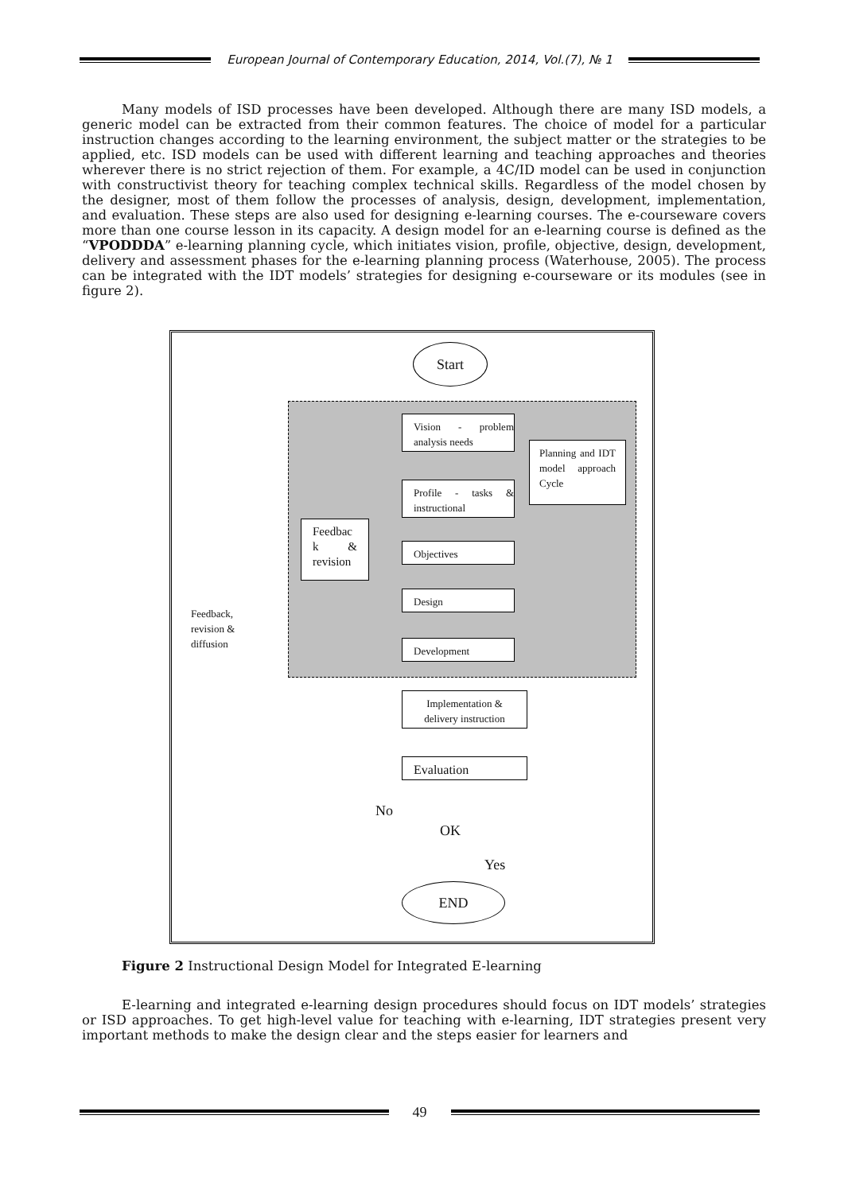European Journal of Contemporary Education, 2014, Vol.(7), № 1
Many models of ISD processes have been developed. Although there are many ISD models, a generic model can be extracted from their common features. The choice of model for a particular instruction changes according to the learning environment, the subject matter or the strategies to be applied, etc. ISD models can be used with different learning and teaching approaches and theories wherever there is no strict rejection of them. For example, a 4C/ID model can be used in conjunction with constructivist theory for teaching complex technical skills. Regardless of the model chosen by the designer, most of them follow the processes of analysis, design, development, implementation, and evaluation. These steps are also used for designing e-learning courses. The e-courseware covers more than one course lesson in its capacity. A design model for an e-learning course is defined as the “VPODDDA” e-learning planning cycle, which initiates vision, profile, objective, design, development, delivery and assessment phases for the e-learning planning process (Waterhouse, 2005). The process can be integrated with the IDT models’ strategies for designing e-courseware or its modules (see in figure 2).
Start
Vision - problem analysis needs
Planning and IDT model approach Cycle
Profile - tasks & instructional
Feedbac k & revision
Objectives
Design
Development
Feedback,
revision &
diffusion
Implementation &
delivery instruction
Evaluation
No
OK
Yes
END
Figure 2 Instructional Design Model for Integrated E-learning
E-learning and integrated e-learning design procedures should focus on IDT models’ strategies or ISD approaches. To get high-level value for teaching with e-learning, IDT strategies present very important methods to make the design clear and the steps easier for learners and
49